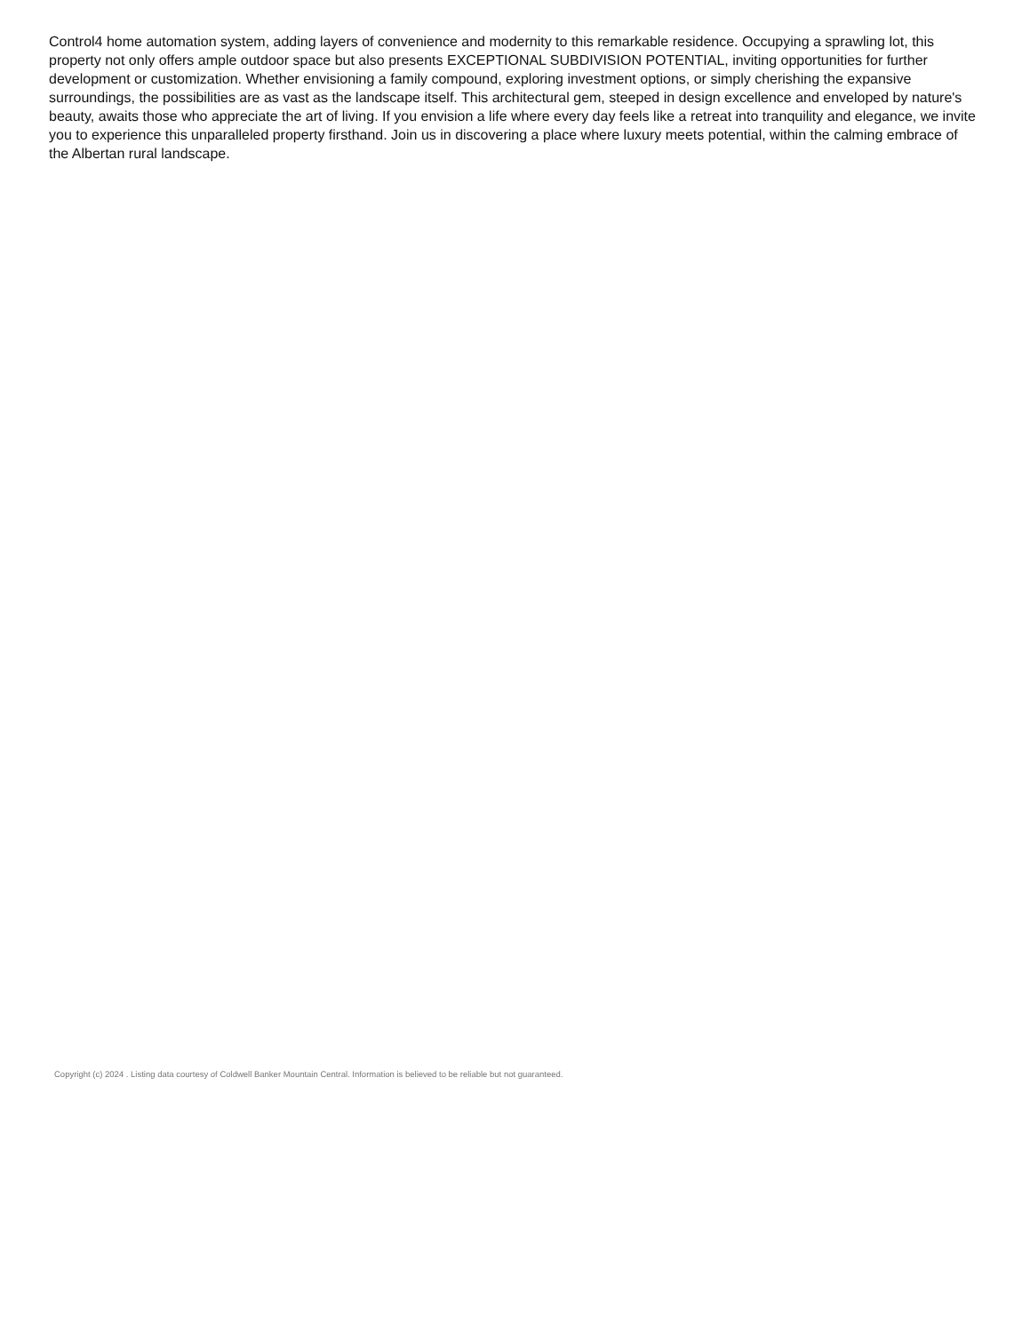Control4 home automation system, adding layers of convenience and modernity to this remarkable residence. Occupying a sprawling lot, this property not only offers ample outdoor space but also presents EXCEPTIONAL SUBDIVISION POTENTIAL, inviting opportunities for further development or customization. Whether envisioning a family compound, exploring investment options, or simply cherishing the expansive surroundings, the possibilities are as vast as the landscape itself. This architectural gem, steeped in design excellence and enveloped by nature's beauty, awaits those who appreciate the art of living. If you envision a life where every day feels like a retreat into tranquility and elegance, we invite you to experience this unparalleled property firsthand. Join us in discovering a place where luxury meets potential, within the calming embrace of the Albertan rural landscape.
Copyright (c) 2024 . Listing data courtesy of Coldwell Banker Mountain Central. Information is believed to be reliable but not guaranteed.